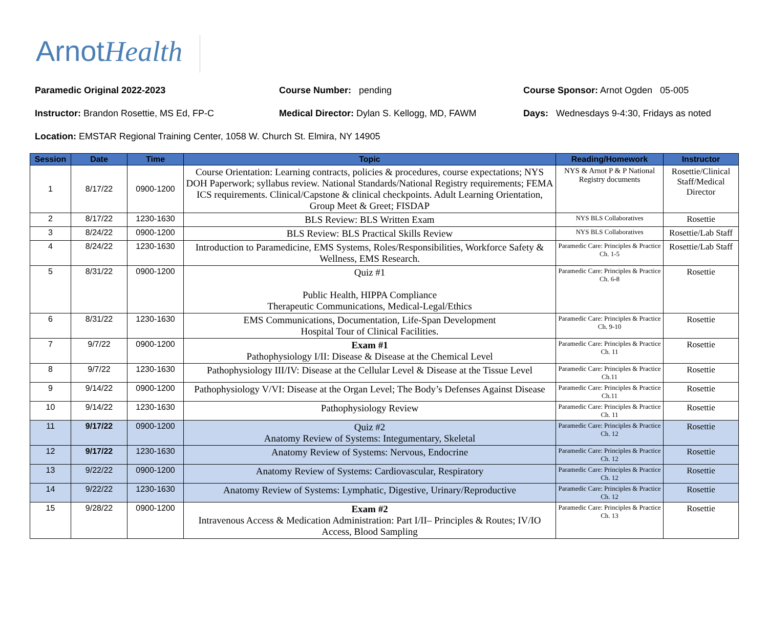ArnotHealth
Paramedic Original 2022-2023 Course Number: pending Course Sponsor: Arnot Ogden 05-005
Instructor: Brandon Rosettie, MS Ed, FP-C Medical Director: Dylan S. Kellogg, MD, FAWM Days: Wednesdays 9-4:30, Fridays as noted
Location: EMSTAR Regional Training Center, 1058 W. Church St. Elmira, NY 14905
| Session | Date | Time | Topic | Reading/Homework | Instructor |
| --- | --- | --- | --- | --- | --- |
| 1 | 8/17/22 | 0900-1200 | Course Orientation: Learning contracts, policies & procedures, course expectations; NYS DOH Paperwork; syllabus review. National Standards/National Registry requirements; FEMA ICS requirements. Clinical/Capstone & clinical checkpoints. Adult Learning Orientation, Group Meet & Greet; FISDAP | NYS & Arnot P & P National Registry documents | Rosettie/Clinical Staff/Medical Director |
| 2 | 8/17/22 | 1230-1630 | BLS Review: BLS Written Exam | NYS BLS Collaboratives | Rosettie |
| 3 | 8/24/22 | 0900-1200 | BLS Review: BLS Practical Skills Review | NYS BLS Collaboratives | Rosettie/Lab Staff |
| 4 | 8/24/22 | 1230-1630 | Introduction to Paramedicine, EMS Systems, Roles/Responsibilities, Workforce Safety & Wellness, EMS Research. | Paramedic Care: Principles & Practice Ch. 1-5 | Rosettie/Lab Staff |
| 5 | 8/31/22 | 0900-1200 | Quiz #1 Public Health, HIPPA Compliance Therapeutic Communications, Medical-Legal/Ethics | Paramedic Care: Principles & Practice Ch. 6-8 | Rosettie |
| 6 | 8/31/22 | 1230-1630 | EMS Communications, Documentation, Life-Span Development Hospital Tour of Clinical Facilities. | Paramedic Care: Principles & Practice Ch. 9-10 | Rosettie |
| 7 | 9/7/22 | 0900-1200 | Exam #1 Pathophysiology I/II: Disease & Disease at the Chemical Level | Paramedic Care: Principles & Practice Ch. 11 | Rosettie |
| 8 | 9/7/22 | 1230-1630 | Pathophysiology III/IV: Disease at the Cellular Level & Disease at the Tissue Level | Paramedic Care: Principles & Practice Ch.11 | Rosettie |
| 9 | 9/14/22 | 0900-1200 | Pathophysiology V/VI: Disease at the Organ Level; The Body’s Defenses Against Disease | Paramedic Care: Principles & Practice Ch.11 | Rosettie |
| 10 | 9/14/22 | 1230-1630 | Pathophysiology Review | Paramedic Care: Principles & Practice Ch. 11 | Rosettie |
| 11 | 9/17/22 | 0900-1200 | Quiz #2 Anatomy Review of Systems: Integumentary, Skeletal | Paramedic Care: Principles & Practice Ch. 12 | Rosettie |
| 12 | 9/17/22 | 1230-1630 | Anatomy Review of Systems: Nervous, Endocrine | Paramedic Care: Principles & Practice Ch. 12 | Rosettie |
| 13 | 9/22/22 | 0900-1200 | Anatomy Review of Systems: Cardiovascular, Respiratory | Paramedic Care: Principles & Practice Ch. 12 | Rosettie |
| 14 | 9/22/22 | 1230-1630 | Anatomy Review of Systems: Lymphatic, Digestive, Urinary/Reproductive | Paramedic Care: Principles & Practice Ch. 12 | Rosettie |
| 15 | 9/28/22 | 0900-1200 | Exam #2 Intravenous Access & Medication Administration: Part I/II– Principles & Routes; IV/IO Access, Blood Sampling | Paramedic Care: Principles & Practice Ch. 13 | Rosettie |